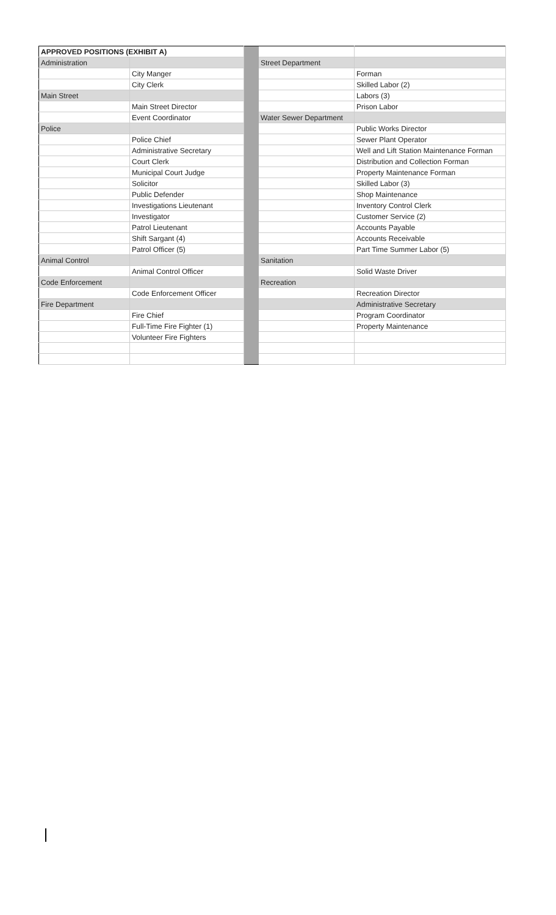| APPROVED POSITIONS (EXHIBIT A) | | | | |
| Administration | | | Street Department | |
| | City Manger | | | Forman |
| | City Clerk | | | Skilled Labor (2) |
| Main Street | | | | Labors (3) |
| | Main Street Director | | | Prison Labor |
| | Event Coordinator | | Water Sewer Department | |
| Police | | | | Public Works Director |
| | Police Chief | | | Sewer Plant Operator |
| | Administrative Secretary | | | Well and Lift Station Maintenance Forman |
| | Court Clerk | | | Distribution and Collection Forman |
| | Municipal Court Judge | | | Property Maintenance Forman |
| | Solicitor | | | Skilled Labor (3) |
| | Public Defender | | | Shop Maintenance |
| | Investigations Lieutenant | | | Inventory Control Clerk |
| | Investigator | | | Customer Service (2) |
| | Patrol Lieutenant | | | Accounts Payable |
| | Shift Sargant (4) | | | Accounts Receivable |
| | Patrol Officer (5) | | | Part Time Summer Labor (5) |
| Animal Control | | | Sanitation | |
| | Animal Control Officer | | | Solid Waste Driver |
| Code Enforcement | | | Recreation | |
| | Code Enforcement Officer | | | Recreation Director |
| Fire Department | | | | Administrative Secretary |
| | Fire Chief | | | Program Coordinator |
| | Full-Time Fire Fighter (1) | | | Property Maintenance |
| | Volunteer Fire Fighters | | | |